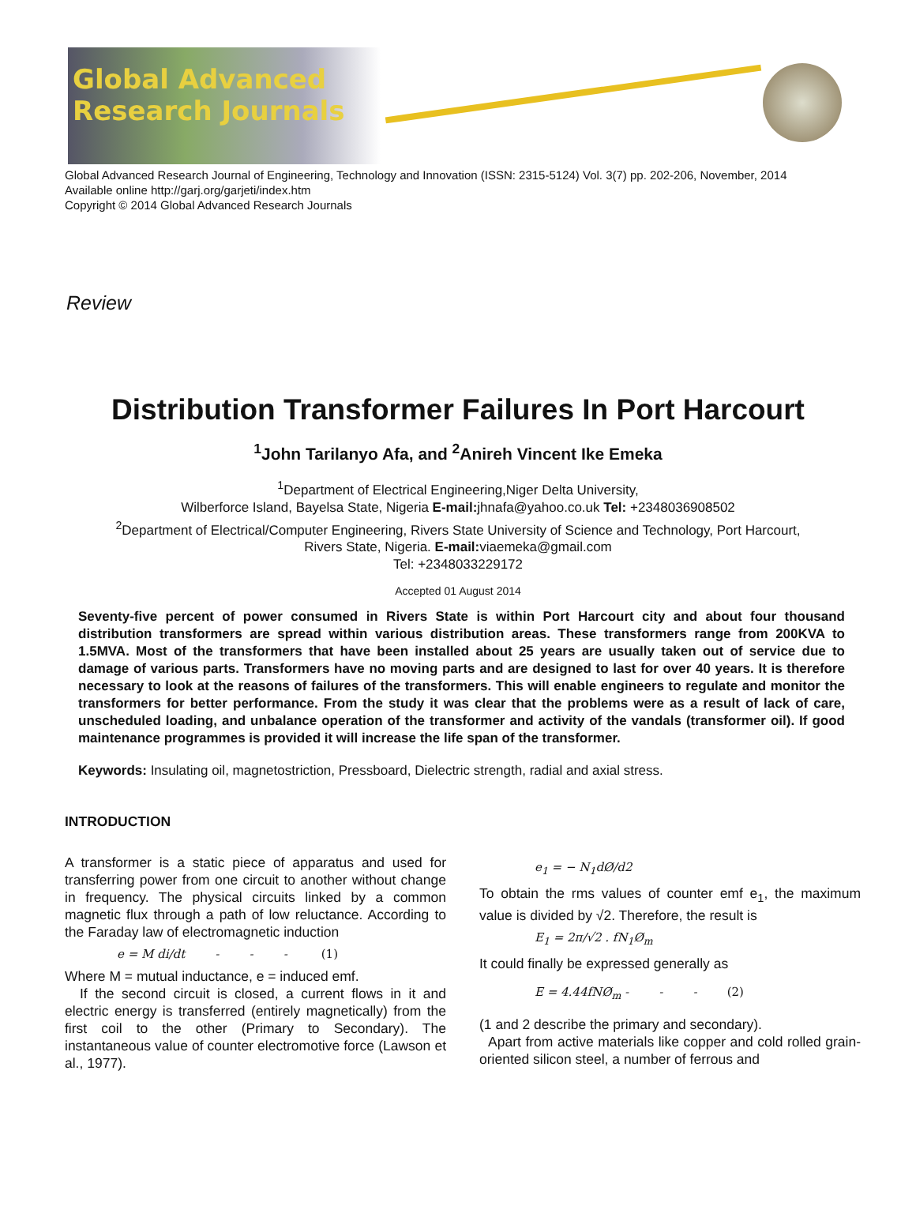Global Advanced
Research Journals
Global Advanced Research Journal of Engineering, Technology and Innovation (ISSN: 2315-5124) Vol. 3(7) pp. 202-206, November, 2014
Available online http://garj.org/garjeti/index.htm
Copyright © 2014 Global Advanced Research Journals
Review
Distribution Transformer Failures In Port Harcourt
<sup>1</sup> John Tarilanyo Afa, and <sup>2</sup>Anireh Vincent Ike Emeka
<sup>1</sup> Department of Electrical Engineering,Niger Delta University,
Wilberforce Island, Bayelsa State, Nigeria E-mail: jhnafa@yahoo.co.uk Tel: +2348036908502
<sup>2</sup> Department of Electrical/Computer Engineering, Rivers State University of Science and Technology, Port Harcourt,
Rivers State, Nigeria. E-mail: viaemeka@gmail.com
Tel: +2348033229172
Accepted 01 August 2014
Seventy-five percent of power consumed in Rivers State is within Port Harcourt city and about four thousand distribution transformers are spread within various distribution areas. These transformers range from 200KVA to 1.5MVA. Most of the transformers that have been installed about 25 years are usually taken out of service due to damage of various parts. Transformers have no moving parts and are designed to last for over 40 years. It is therefore necessary to look at the reasons of failures of the transformers. This will enable engineers to regulate and monitor the transformers for better performance. From the study it was clear that the problems were as a result of lack of care, unscheduled loading, and unbalance operation of the transformer and activity of the vandals (transformer oil). If good maintenance programmes is provided it will increase the life span of the transformer.
Keywords: Insulating oil, magnetostriction, Pressboard, Dielectric strength, radial and axial stress.
INTRODUCTION
A transformer is a static piece of apparatus and used for transferring power from one circuit to another without change in frequency. The physical circuits linked by a common magnetic flux through a path of low reluctance. According to the Faraday law of electromagnetic induction
e = M di/dt - - - (1)
Where M = mutual inductance, e = induced emf.
If the second circuit is closed, a current flows in it and electric energy is transferred (entirely magnetically) from the first coil to the other (Primary to Secondary). The instantaneous value of counter electromotive force (Lawson et al., 1977).
e<sub>1</sub> = − N<sub>1</sub>dØ/d2
To obtain the rms values of counter emf e<sub>1</sub>, the maximum value is divided by √2. Therefore, the result is
E<sub>1</sub> = 2π/√2 . fN<sub>1</sub>Ø<sub>m</sub>
It could finally be expressed generally as
E = 4.44fNØ<sub>m</sub> - - - (2)
(1 and 2 describe the primary and secondary).
Apart from active materials like copper and cold rolled grain-oriented silicon steel, a number of ferrous and